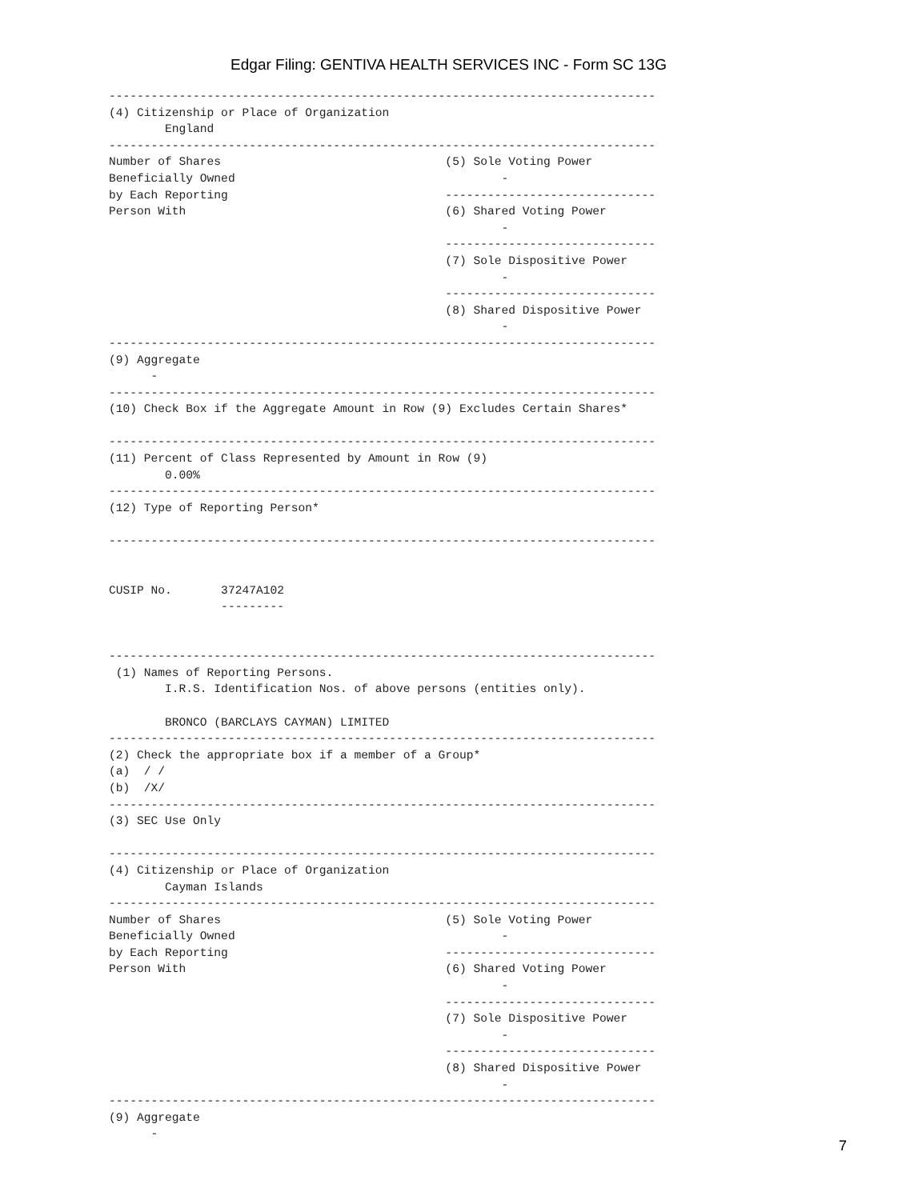Edgar Filing: GENTIVA HEALTH SERVICES INC - Form SC 13G
------------------------------------------------------------------------------
(4) Citizenship or Place of Organization
        England
------------------------------------------------------------------------------
Number of Shares                                (5) Sole Voting Power
Beneficially Owned                                      -
by Each Reporting                               ------------------------------
Person With                                     (6) Shared Voting Power
                                                        -
                                                ------------------------------
                                                (7) Sole Dispositive Power
                                                        -
                                                ------------------------------
                                                (8) Shared Dispositive Power
                                                        -
------------------------------------------------------------------------------
(9) Aggregate
      -
------------------------------------------------------------------------------
(10) Check Box if the Aggregate Amount in Row (9) Excludes Certain Shares*

------------------------------------------------------------------------------
(11) Percent of Class Represented by Amount in Row (9)
        0.00%
------------------------------------------------------------------------------
(12) Type of Reporting Person*

------------------------------------------------------------------------------


CUSIP No.       37247A102
                ---------


------------------------------------------------------------------------------
 (1) Names of Reporting Persons.
        I.R.S. Identification Nos. of above persons (entities only).

        BRONCO (BARCLAYS CAYMAN) LIMITED
------------------------------------------------------------------------------
(2) Check the appropriate box if a member of a Group*
(a)  / /
(b)  /X/
------------------------------------------------------------------------------
(3) SEC Use Only

------------------------------------------------------------------------------
(4) Citizenship or Place of Organization
        Cayman Islands
------------------------------------------------------------------------------
Number of Shares                                (5) Sole Voting Power
Beneficially Owned                                      -
by Each Reporting                               ------------------------------
Person With                                     (6) Shared Voting Power
                                                        -
                                                ------------------------------
                                                (7) Sole Dispositive Power
                                                        -
                                                ------------------------------
                                                (8) Shared Dispositive Power
                                                        -
------------------------------------------------------------------------------
(9) Aggregate
      -
7